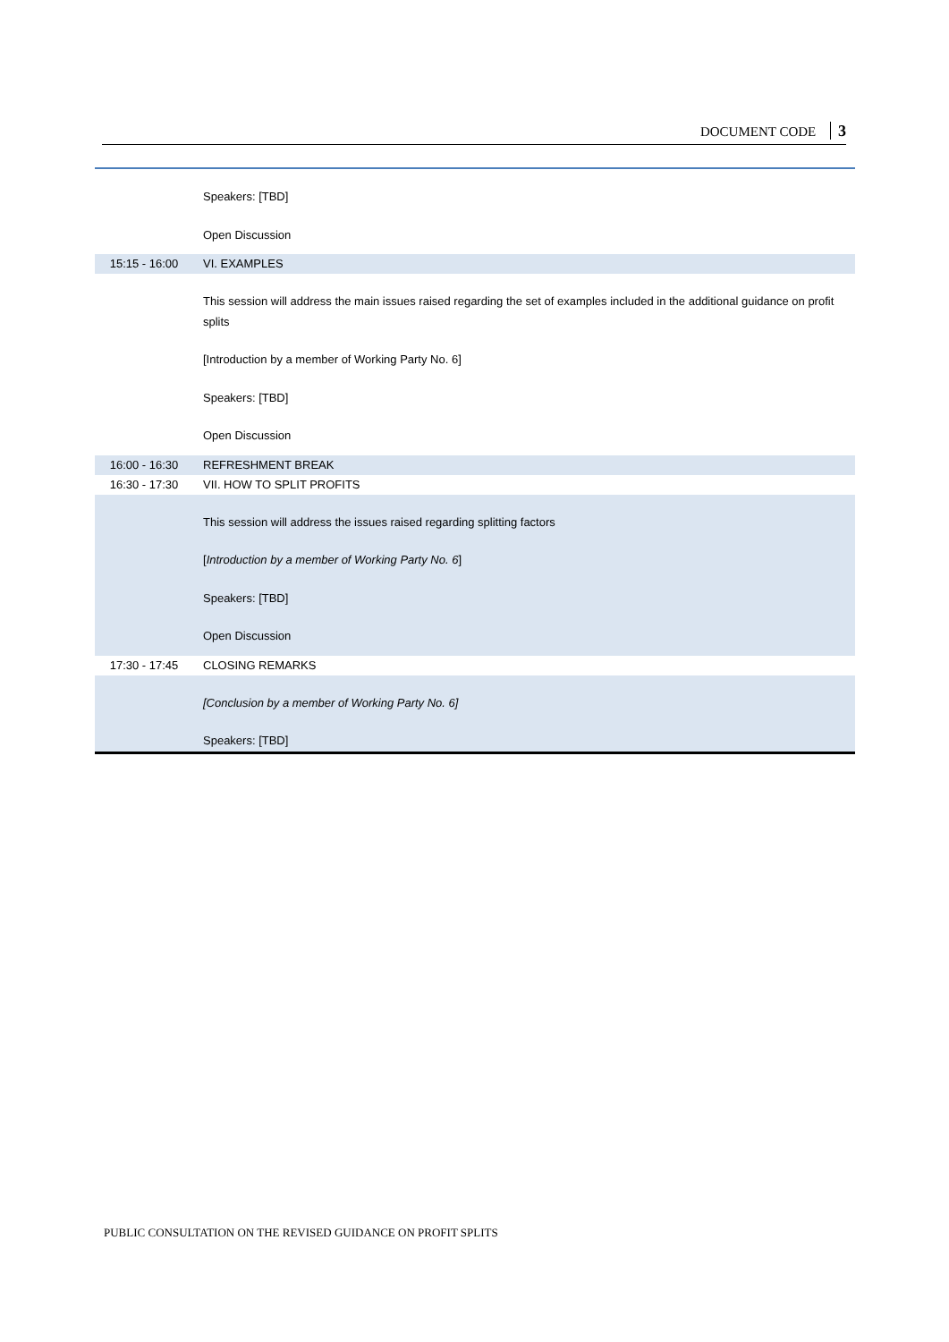DOCUMENT CODE 3
| | Speakers: [TBD] Open Discussion |
| 15:15 - 16:00 | VI. EXAMPLES |
| | This session will address the main issues raised regarding the set of examples included in the additional guidance on profit splits [Introduction by a member of Working Party No. 6] Speakers: [TBD] Open Discussion |
| 16:00 - 16:30 | REFRESHMENT BREAK |
| 16:30 - 17:30 | VII. HOW TO SPLIT PROFITS |
| | This session will address the issues raised regarding splitting factors [ Introduction by a member of Working Party No. 6 ] Speakers: [TBD] Open Discussion |
| 17:30 - 17:45 | CLOSING REMARKS |
| | [Conclusion by a member of Working Party No. 6] Speakers: [TBD] |
PUBLIC CONSULTATION ON THE REVISED GUIDANCE ON PROFIT SPLITS